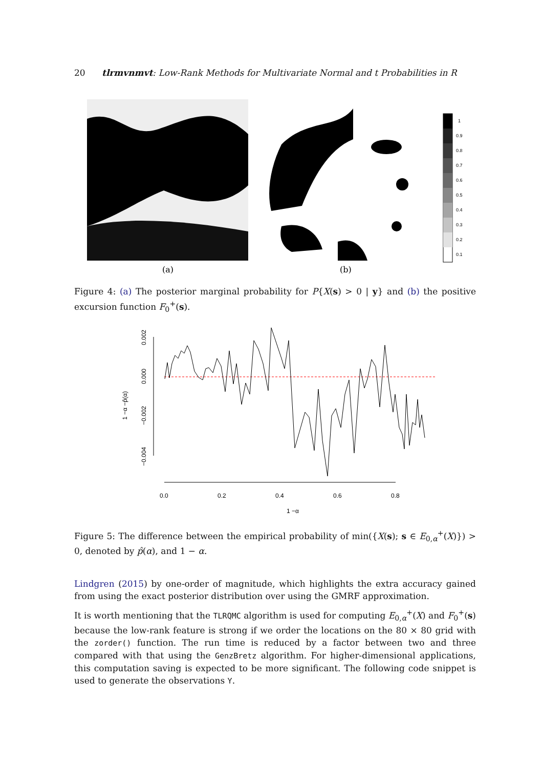20 tlrmvnmvt: Low-Rank Methods for Multivariate Normal and t Probabilities in R
1
0.9
0.8
0.7
0.6
0.5
0.4
0.3
0.2
0.1
(a)
(b)
Figure 4: (a) The posterior marginal probability for P{X(s) > 0 | y} and (b) the positive excursion function F<sub>0</sub><sup>+</sup>(s).
0.0
0.2
0.4
0.6
0.8
1 −α
0.002
0.000
−0.002
−0.004
1 −α −p̂(α)
Figure 5: The difference between the empirical probability of min({X(s); s ∈ E<sub>0,α</sub><sup>+</sup>(X)}) > 0, denoted by p̂(α), and 1 − α.
Lindgren (2015) by one-order of magnitude, which highlights the extra accuracy gained from using the exact posterior distribution over using the GMRF approximation.
It is worth mentioning that the TLRQMC algorithm is used for computing E<sub>0,α</sub><sup>+</sup>(X) and F<sub>0</sub><sup>+</sup>(s) because the low-rank feature is strong if we order the locations on the 80 × 80 grid with the zorder() function. The run time is reduced by a factor between two and three compared with that using the GenzBretz algorithm. For higher-dimensional applications, this computation saving is expected to be more significant. The following code snippet is used to generate the observations Y.